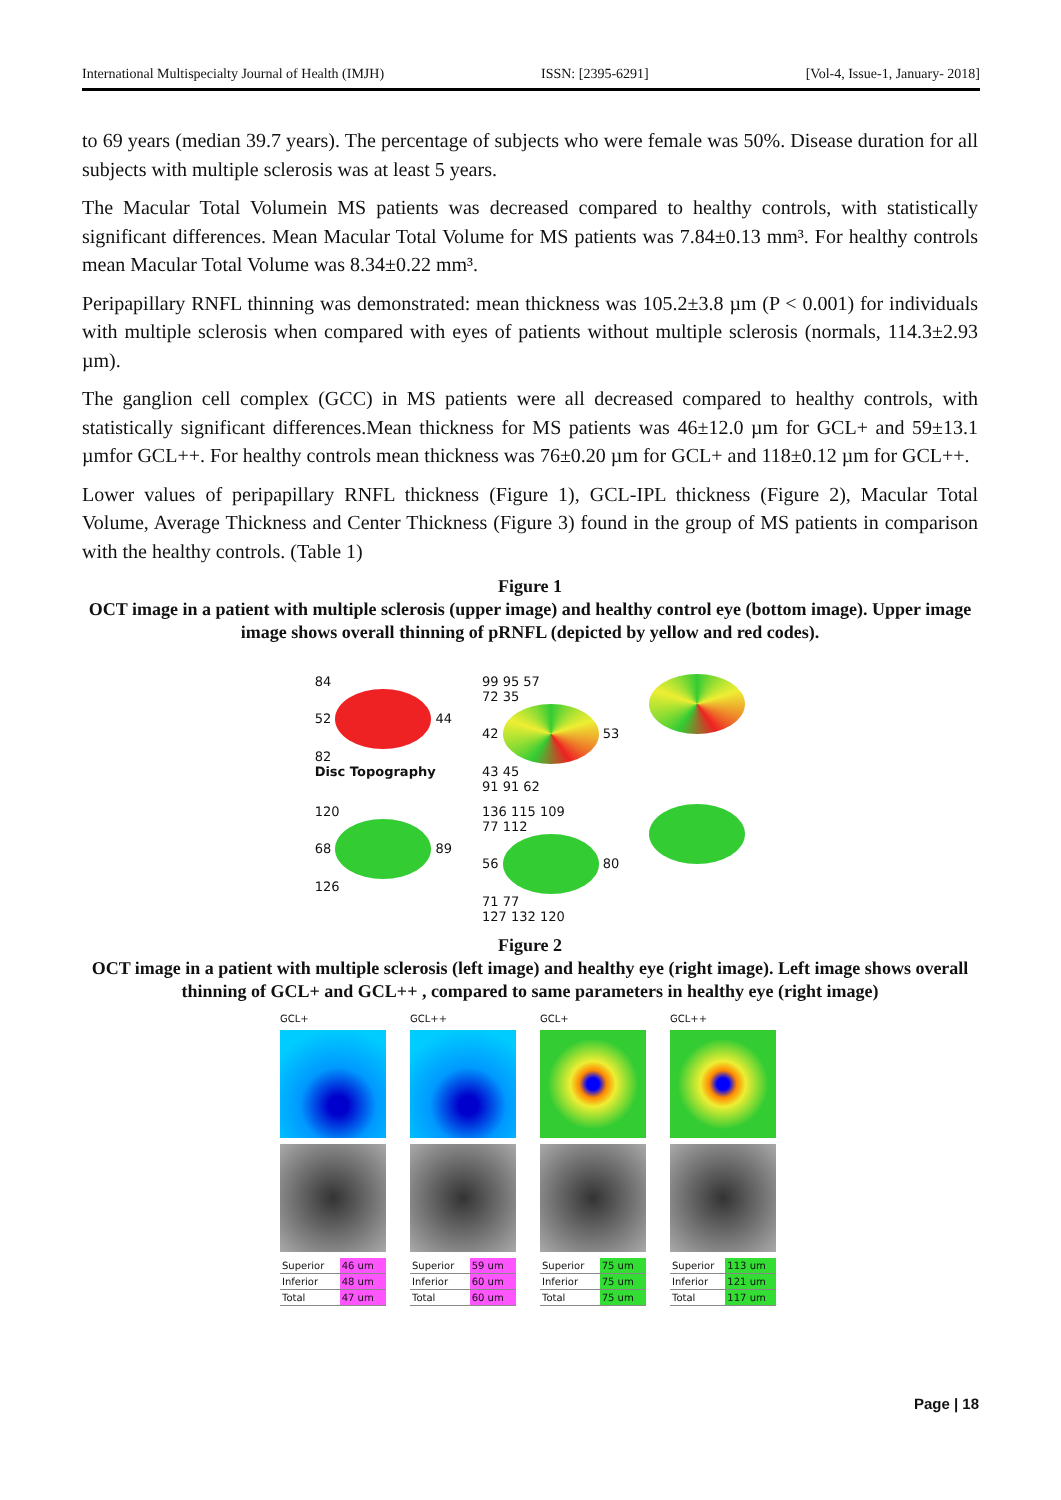International Multispecialty Journal of Health (IMJH) ISSN: [2395-6291] [Vol-4, Issue-1, January- 2018]
to 69 years (median 39.7 years). The percentage of subjects who were female was 50%. Disease duration for all subjects with multiple sclerosis was at least 5 years.
The Macular Total Volumein MS patients was decreased compared to healthy controls, with statistically significant differences. Mean Macular Total Volume for MS patients was 7.84±0.13 mm³. For healthy controls mean Macular Total Volume was 8.34±0.22 mm³.
Peripapillary RNFL thinning was demonstrated: mean thickness was 105.2±3.8 µm (P < 0.001) for individuals with multiple sclerosis when compared with eyes of patients without multiple sclerosis (normals, 114.3±2.93 µm).
The ganglion cell complex (GCC) in MS patients were all decreased compared to healthy controls, with statistically significant differences.Mean thickness for MS patients was 46±12.0 µm for GCL+ and 59±13.1 µmfor GCL++. For healthy controls mean thickness was 76±0.20 µm for GCL+ and 118±0.12 µm for GCL++.
Lower values of peripapillary RNFL thickness (Figure 1), GCL-IPL thickness (Figure 2), Macular Total Volume, Average Thickness and Center Thickness (Figure 3) found in the group of MS patients in comparison with the healthy controls. (Table 1)
Figure 1
OCT image in a patient with multiple sclerosis (upper image) and healthy control eye (bottom image). Upper image image shows overall thinning of pRNFL (depicted by yellow and red codes).
84
52 44
82
Disc Topography
99 95 57
72 35
42 53
43 45
91 91 62
120
68 89
126
136 115 109
77 112
56 80
71 77
127 132 120
Figure 2
OCT image in a patient with multiple sclerosis (left image) and healthy eye (right image). Left image shows overall thinning of GCL+ and GCL++ , compared to same parameters in healthy eye (right image)
GCL+
| Superior | 46 um |
| Inferior | 48 um |
| Total | 47 um |
GCL++
| Superior | 59 um |
| Inferior | 60 um |
| Total | 60 um |
GCL+
| Superior | 75 um |
| Inferior | 75 um |
| Total | 75 um |
GCL++
| Superior | 113 um |
| Inferior | 121 um |
| Total | 117 um |
Page | 18